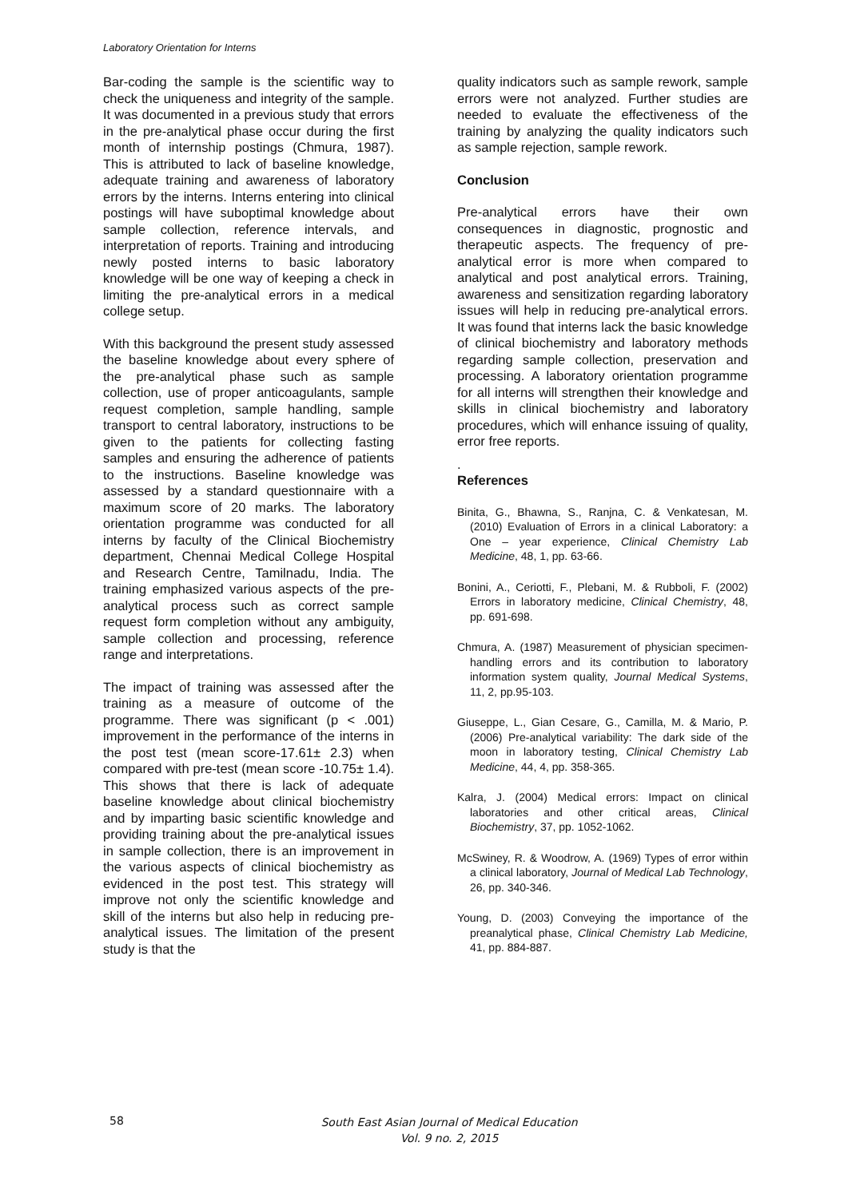Laboratory Orientation for Interns
Bar-coding the sample is the scientific way to check the uniqueness and integrity of the sample. It was documented in a previous study that errors in the pre-analytical phase occur during the first month of internship postings (Chmura, 1987). This is attributed to lack of baseline knowledge, adequate training and awareness of laboratory errors by the interns. Interns entering into clinical postings will have suboptimal knowledge about sample collection, reference intervals, and interpretation of reports. Training and introducing newly posted interns to basic laboratory knowledge will be one way of keeping a check in limiting the pre-analytical errors in a medical college setup.
With this background the present study assessed the baseline knowledge about every sphere of the pre-analytical phase such as sample collection, use of proper anticoagulants, sample request completion, sample handling, sample transport to central laboratory, instructions to be given to the patients for collecting fasting samples and ensuring the adherence of patients to the instructions. Baseline knowledge was assessed by a standard questionnaire with a maximum score of 20 marks. The laboratory orientation programme was conducted for all interns by faculty of the Clinical Biochemistry department, Chennai Medical College Hospital and Research Centre, Tamilnadu, India. The training emphasized various aspects of the pre-analytical process such as correct sample request form completion without any ambiguity, sample collection and processing, reference range and interpretations.
The impact of training was assessed after the training as a measure of outcome of the programme. There was significant (p < .001) improvement in the performance of the interns in the post test (mean score-17.61± 2.3) when compared with pre-test (mean score -10.75± 1.4). This shows that there is lack of adequate baseline knowledge about clinical biochemistry and by imparting basic scientific knowledge and providing training about the pre-analytical issues in sample collection, there is an improvement in the various aspects of clinical biochemistry as evidenced in the post test. This strategy will improve not only the scientific knowledge and skill of the interns but also help in reducing pre-analytical issues. The limitation of the present study is that the
quality indicators such as sample rework, sample errors were not analyzed. Further studies are needed to evaluate the effectiveness of the training by analyzing the quality indicators such as sample rejection, sample rework.
Conclusion
Pre-analytical errors have their own consequences in diagnostic, prognostic and therapeutic aspects. The frequency of pre-analytical error is more when compared to analytical and post analytical errors. Training, awareness and sensitization regarding laboratory issues will help in reducing pre-analytical errors. It was found that interns lack the basic knowledge of clinical biochemistry and laboratory methods regarding sample collection, preservation and processing. A laboratory orientation programme for all interns will strengthen their knowledge and skills in clinical biochemistry and laboratory procedures, which will enhance issuing of quality, error free reports.
.
References
Binita, G., Bhawna, S., Ranjna, C. & Venkatesan, M. (2010) Evaluation of Errors in a clinical Laboratory: a One – year experience, Clinical Chemistry Lab Medicine, 48, 1, pp. 63-66.
Bonini, A., Ceriotti, F., Plebani, M. & Rubboli, F. (2002) Errors in laboratory medicine, Clinical Chemistry, 48, pp. 691-698.
Chmura, A. (1987) Measurement of physician specimen-handling errors and its contribution to laboratory information system quality, Journal Medical Systems, 11, 2, pp.95-103.
Giuseppe, L., Gian Cesare, G., Camilla, M. & Mario, P. (2006) Pre-analytical variability: The dark side of the moon in laboratory testing, Clinical Chemistry Lab Medicine, 44, 4, pp. 358-365.
Kalra, J. (2004) Medical errors: Impact on clinical laboratories and other critical areas, Clinical Biochemistry, 37, pp. 1052-1062.
McSwiney, R. & Woodrow, A. (1969) Types of error within a clinical laboratory, Journal of Medical Lab Technology, 26, pp. 340-346.
Young, D. (2003) Conveying the importance of the preanalytical phase, Clinical Chemistry Lab Medicine, 41, pp. 884-887.
58
South East Asian Journal of Medical Education
Vol. 9 no. 2, 2015